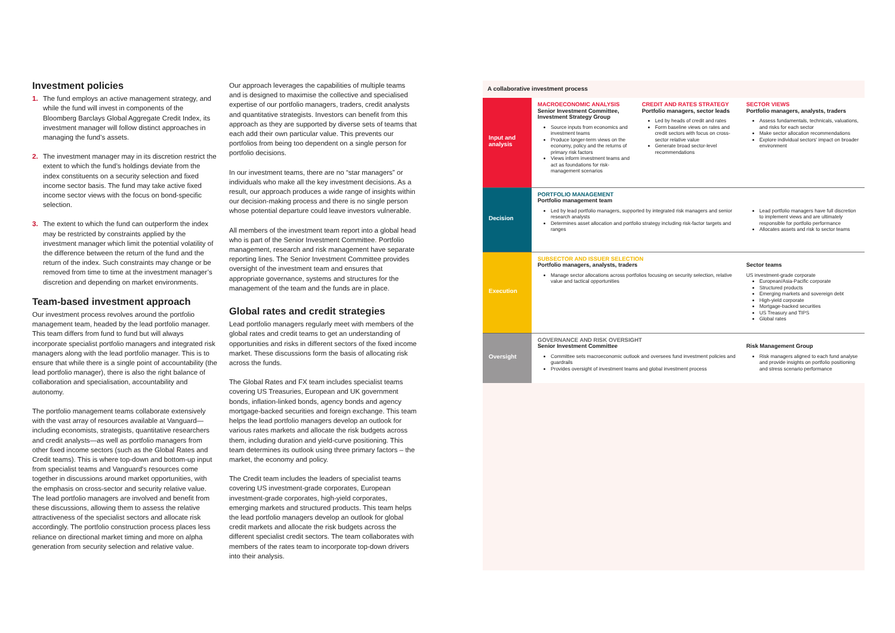Investment policies
1. The fund employs an active management strategy, and while the fund will invest in components of the Bloomberg Barclays Global Aggregate Credit Index, its investment manager will follow distinct approaches in managing the fund’s assets.
2. The investment manager may in its discretion restrict the extent to which the fund’s holdings deviate from the index constituents on a security selection and fixed income sector basis. The fund may take active fixed income sector views with the focus on bond-specific selection.
3. The extent to which the fund can outperform the index may be restricted by constraints applied by the investment manager which limit the potential volatility of the difference between the return of the fund and the return of the index. Such constraints may change or be removed from time to time at the investment manager’s discretion and depending on market environments.
Team-based investment approach
Our investment process revolves around the portfolio management team, headed by the lead portfolio manager. This team differs from fund to fund but will always incorporate specialist portfolio managers and integrated risk managers along with the lead portfolio manager. This is to ensure that while there is a single point of accountability (the lead portfolio manager), there is also the right balance of collaboration and specialisation, accountability and autonomy.
The portfolio management teams collaborate extensively with the vast array of resources available at Vanguard—including economists, strategists, quantitative researchers and credit analysts—as well as portfolio managers from other fixed income sectors (such as the Global Rates and Credit teams). This is where top-down and bottom-up input from specialist teams and Vanguard's resources come together in discussions around market opportunities, with the emphasis on cross-sector and security relative value. The lead portfolio managers are involved and benefit from these discussions, allowing them to assess the relative attractiveness of the specialist sectors and allocate risk accordingly. The portfolio construction process places less reliance on directional market timing and more on alpha generation from security selection and relative value.
Our approach leverages the capabilities of multiple teams and is designed to maximise the collective and specialised expertise of our portfolio managers, traders, credit analysts and quantitative strategists. Investors can benefit from this approach as they are supported by diverse sets of teams that each add their own particular value. This prevents our portfolios from being too dependent on a single person for portfolio decisions.
In our investment teams, there are no “star managers” or individuals who make all the key investment decisions. As a result, our approach produces a wide range of insights within our decision-making process and there is no single person whose potential departure could leave investors vulnerable.
All members of the investment team report into a global head who is part of the Senior Investment Committee. Portfolio management, research and risk management have separate reporting lines. The Senior Investment Committee provides oversight of the investment team and ensures that appropriate governance, systems and structures for the management of the team and the funds are in place.
Global rates and credit strategies
Lead portfolio managers regularly meet with members of the global rates and credit teams to get an understanding of opportunities and risks in different sectors of the fixed income market. These discussions form the basis of allocating risk across the funds.
The Global Rates and FX team includes specialist teams covering US Treasuries, European and UK government bonds, inflation-linked bonds, agency bonds and agency mortgage-backed securities and foreign exchange. This team helps the lead portfolio managers develop an outlook for various rates markets and allocate the risk budgets across them, including duration and yield-curve positioning. This team determines its outlook using three primary factors – the market, the economy and policy.
The Credit team includes the leaders of specialist teams covering US investment-grade corporates, European investment-grade corporates, high-yield corporates, emerging markets and structured products. This team helps the lead portfolio managers develop an outlook for global credit markets and allocate the risk budgets across the different specialist credit sectors. The team collaborates with members of the rates team to incorporate top-down drivers into their analysis.
A collaborative investment process
| Input and analysis | MACROECONOMIC ANALYSIS Senior Investment Committee, Investment Strategy Group Source inputs from economics and investment teams Produce longer-term views on the economy, policy and the returns of primary risk factors Views inform investment teams and act as foundations for risk-management scenarios | CREDIT AND RATES STRATEGY Portfolio managers, sector leads Led by heads of credit and rates Form baseline views on rates and credit sectors with focus on cross-sector relative value Generate broad sector-level recommendations | SECTOR VIEWS Portfolio managers, analysts, traders Assess fundamentals, technicals, valuations, and risks for each sector Make sector allocation recommendations Explore individual sectors' impact on broader environment |
| Decision | PORTFOLIO MANAGEMENT Portfolio management team Led by lead portfolio managers, supported by integrated risk managers and senior research analysts Determines asset allocation and portfolio strategy including risk-factor targets and ranges | | Lead portfolio managers have full discretion to implement views and are ultimately responsible for portfolio performance Allocates assets and risk to sector teams |
| Execution | SUBSECTOR AND ISSUER SELECTION Portfolio managers, analysts, traders Manage sector allocations across portfolios focusing on security selection, relative value and tactical opportunities | | Sector teams US investment-grade corporate European/Asia-Pacific corporate Structured products Emerging markets and sovereign debt High-yield corporate Mortgage-backed securities US Treasury and TIPS Global rates |
| Oversight | GOVERNANCE AND RISK OVERSIGHT Senior Investment Committee Committee sets macroeconomic outlook and oversees fund investment policies and guardrails Provides oversight of investment teams and global investment process | | Risk Management Group Risk managers aligned to each fund analyse and provide insights on portfolio positioning and stress scenario performance |